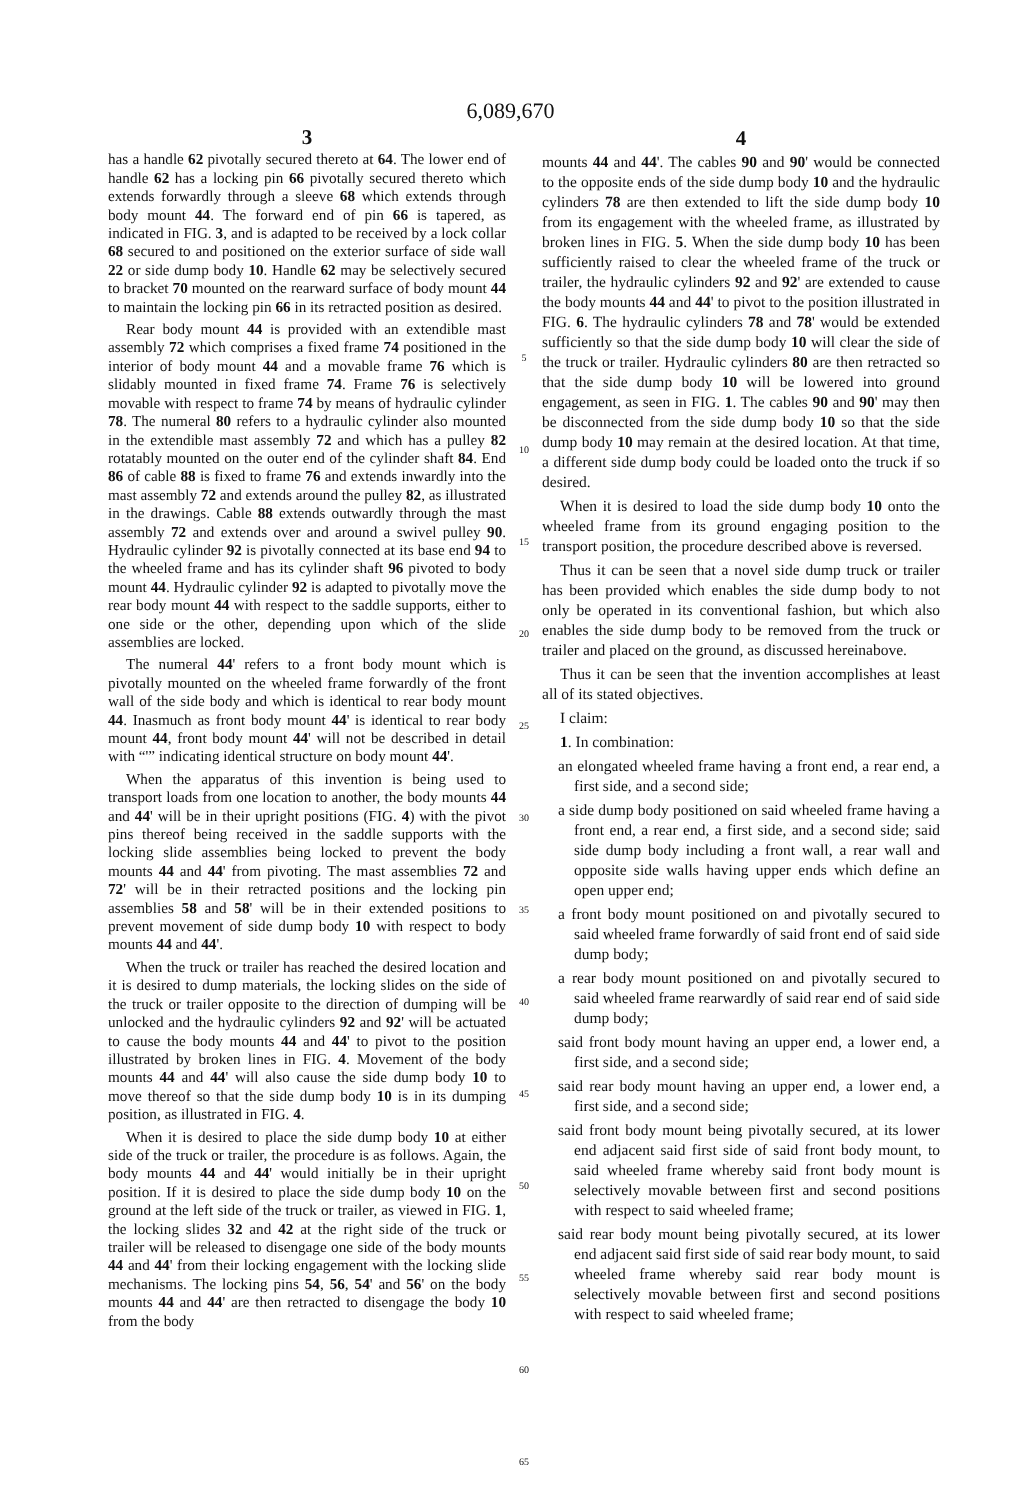6,089,670
3
has a handle 62 pivotally secured thereto at 64. The lower end of handle 62 has a locking pin 66 pivotally secured thereto which extends forwardly through a sleeve 68 which extends through body mount 44. The forward end of pin 66 is tapered, as indicated in FIG. 3, and is adapted to be received by a lock collar 68 secured to and positioned on the exterior surface of side wall 22 or side dump body 10. Handle 62 may be selectively secured to bracket 70 mounted on the rearward surface of body mount 44 to maintain the locking pin 66 in its retracted position as desired.
Rear body mount 44 is provided with an extendible mast assembly 72 which comprises a fixed frame 74 positioned in the interior of body mount 44 and a movable frame 76 which is slidably mounted in fixed frame 74. Frame 76 is selectively movable with respect to frame 74 by means of hydraulic cylinder 78. The numeral 80 refers to a hydraulic cylinder also mounted in the extendible mast assembly 72 and which has a pulley 82 rotatably mounted on the outer end of the cylinder shaft 84. End 86 of cable 88 is fixed to frame 76 and extends inwardly into the mast assembly 72 and extends around the pulley 82, as illustrated in the drawings. Cable 88 extends outwardly through the mast assembly 72 and extends over and around a swivel pulley 90. Hydraulic cylinder 92 is pivotally connected at its base end 94 to the wheeled frame and has its cylinder shaft 96 pivoted to body mount 44. Hydraulic cylinder 92 is adapted to pivotally move the rear body mount 44 with respect to the saddle supports, either to one side or the other, depending upon which of the slide assemblies are locked.
The numeral 44' refers to a front body mount which is pivotally mounted on the wheeled frame forwardly of the front wall of the side body and which is identical to rear body mount 44. Inasmuch as front body mount 44' is identical to rear body mount 44, front body mount 44' will not be described in detail with “'” indicating identical structure on body mount 44'.
When the apparatus of this invention is being used to transport loads from one location to another, the body mounts 44 and 44' will be in their upright positions (FIG. 4) with the pivot pins thereof being received in the saddle supports with the locking slide assemblies being locked to prevent the body mounts 44 and 44' from pivoting. The mast assemblies 72 and 72' will be in their retracted positions and the locking pin assemblies 58 and 58' will be in their extended positions to prevent movement of side dump body 10 with respect to body mounts 44 and 44'.
When the truck or trailer has reached the desired location and it is desired to dump materials, the locking slides on the side of the truck or trailer opposite to the direction of dumping will be unlocked and the hydraulic cylinders 92 and 92' will be actuated to cause the body mounts 44 and 44' to pivot to the position illustrated by broken lines in FIG. 4. Movement of the body mounts 44 and 44' will also cause the side dump body 10 to move thereof so that the side dump body 10 is in its dumping position, as illustrated in FIG. 4.
When it is desired to place the side dump body 10 at either side of the truck or trailer, the procedure is as follows. Again, the body mounts 44 and 44' would initially be in their upright position. If it is desired to place the side dump body 10 on the ground at the left side of the truck or trailer, as viewed in FIG. 1, the locking slides 32 and 42 at the right side of the truck or trailer will be released to disengage one side of the body mounts 44 and 44' from their locking engagement with the locking slide mechanisms. The locking pins 54, 56, 54' and 56' on the body mounts 44 and 44' are then retracted to disengage the body 10 from the body
5
10
15
20
25
30
35
40
45
50
55
60
65
4
mounts 44 and 44'. The cables 90 and 90' would be connected to the opposite ends of the side dump body 10 and the hydraulic cylinders 78 are then extended to lift the side dump body 10 from its engagement with the wheeled frame, as illustrated by broken lines in FIG. 5. When the side dump body 10 has been sufficiently raised to clear the wheeled frame of the truck or trailer, the hydraulic cylinders 92 and 92' are extended to cause the body mounts 44 and 44' to pivot to the position illustrated in FIG. 6. The hydraulic cylinders 78 and 78' would be extended sufficiently so that the side dump body 10 will clear the side of the truck or trailer. Hydraulic cylinders 80 are then retracted so that the side dump body 10 will be lowered into ground engagement, as seen in FIG. 1. The cables 90 and 90' may then be disconnected from the side dump body 10 so that the side dump body 10 may remain at the desired location. At that time, a different side dump body could be loaded onto the truck if so desired.
When it is desired to load the side dump body 10 onto the wheeled frame from its ground engaging position to the transport position, the procedure described above is reversed.
Thus it can be seen that a novel side dump truck or trailer has been provided which enables the side dump body to not only be operated in its conventional fashion, but which also enables the side dump body to be removed from the truck or trailer and placed on the ground, as discussed hereinabove.
Thus it can be seen that the invention accomplishes at least all of its stated objectives.
I claim:
1. In combination:
an elongated wheeled frame having a front end, a rear end, a first side, and a second side;
a side dump body positioned on said wheeled frame having a front end, a rear end, a first side, and a second side; said side dump body including a front wall, a rear wall and opposite side walls having upper ends which define an open upper end;
a front body mount positioned on and pivotally secured to said wheeled frame forwardly of said front end of said side dump body;
a rear body mount positioned on and pivotally secured to said wheeled frame rearwardly of said rear end of said side dump body;
said front body mount having an upper end, a lower end, a first side, and a second side;
said rear body mount having an upper end, a lower end, a first side, and a second side;
said front body mount being pivotally secured, at its lower end adjacent said first side of said front body mount, to said wheeled frame whereby said front body mount is selectively movable between first and second positions with respect to said wheeled frame;
said rear body mount being pivotally secured, at its lower end adjacent said first side of said rear body mount, to said wheeled frame whereby said rear body mount is selectively movable between first and second positions with respect to said wheeled frame;